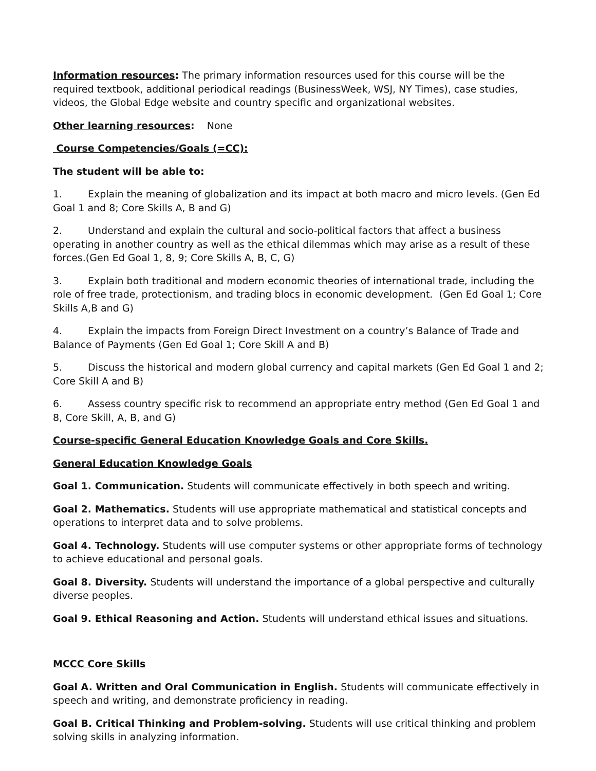Information resources: The primary information resources used for this course will be the required textbook, additional periodical readings (BusinessWeek, WSJ, NY Times), case studies, videos, the Global Edge website and country specific and organizational websites.
Other learning resources: None
Course Competencies/Goals (=CC):
The student will be able to:
1. Explain the meaning of globalization and its impact at both macro and micro levels. (Gen Ed Goal 1 and 8; Core Skills A, B and G)
2. Understand and explain the cultural and socio-political factors that affect a business operating in another country as well as the ethical dilemmas which may arise as a result of these forces.(Gen Ed Goal 1, 8, 9; Core Skills A, B, C, G)
3. Explain both traditional and modern economic theories of international trade, including the role of free trade, protectionism, and trading blocs in economic development. (Gen Ed Goal 1; Core Skills A,B and G)
4. Explain the impacts from Foreign Direct Investment on a country’s Balance of Trade and Balance of Payments (Gen Ed Goal 1; Core Skill A and B)
5. Discuss the historical and modern global currency and capital markets (Gen Ed Goal 1 and 2; Core Skill A and B)
6. Assess country specific risk to recommend an appropriate entry method (Gen Ed Goal 1 and 8, Core Skill, A, B, and G)
Course-specific General Education Knowledge Goals and Core Skills.
General Education Knowledge Goals
Goal 1. Communication. Students will communicate effectively in both speech and writing.
Goal 2. Mathematics. Students will use appropriate mathematical and statistical concepts and operations to interpret data and to solve problems.
Goal 4. Technology. Students will use computer systems or other appropriate forms of technology to achieve educational and personal goals.
Goal 8. Diversity. Students will understand the importance of a global perspective and culturally diverse peoples.
Goal 9. Ethical Reasoning and Action. Students will understand ethical issues and situations.
MCCC Core Skills
Goal A. Written and Oral Communication in English. Students will communicate effectively in speech and writing, and demonstrate proficiency in reading.
Goal B. Critical Thinking and Problem-solving. Students will use critical thinking and problem solving skills in analyzing information.